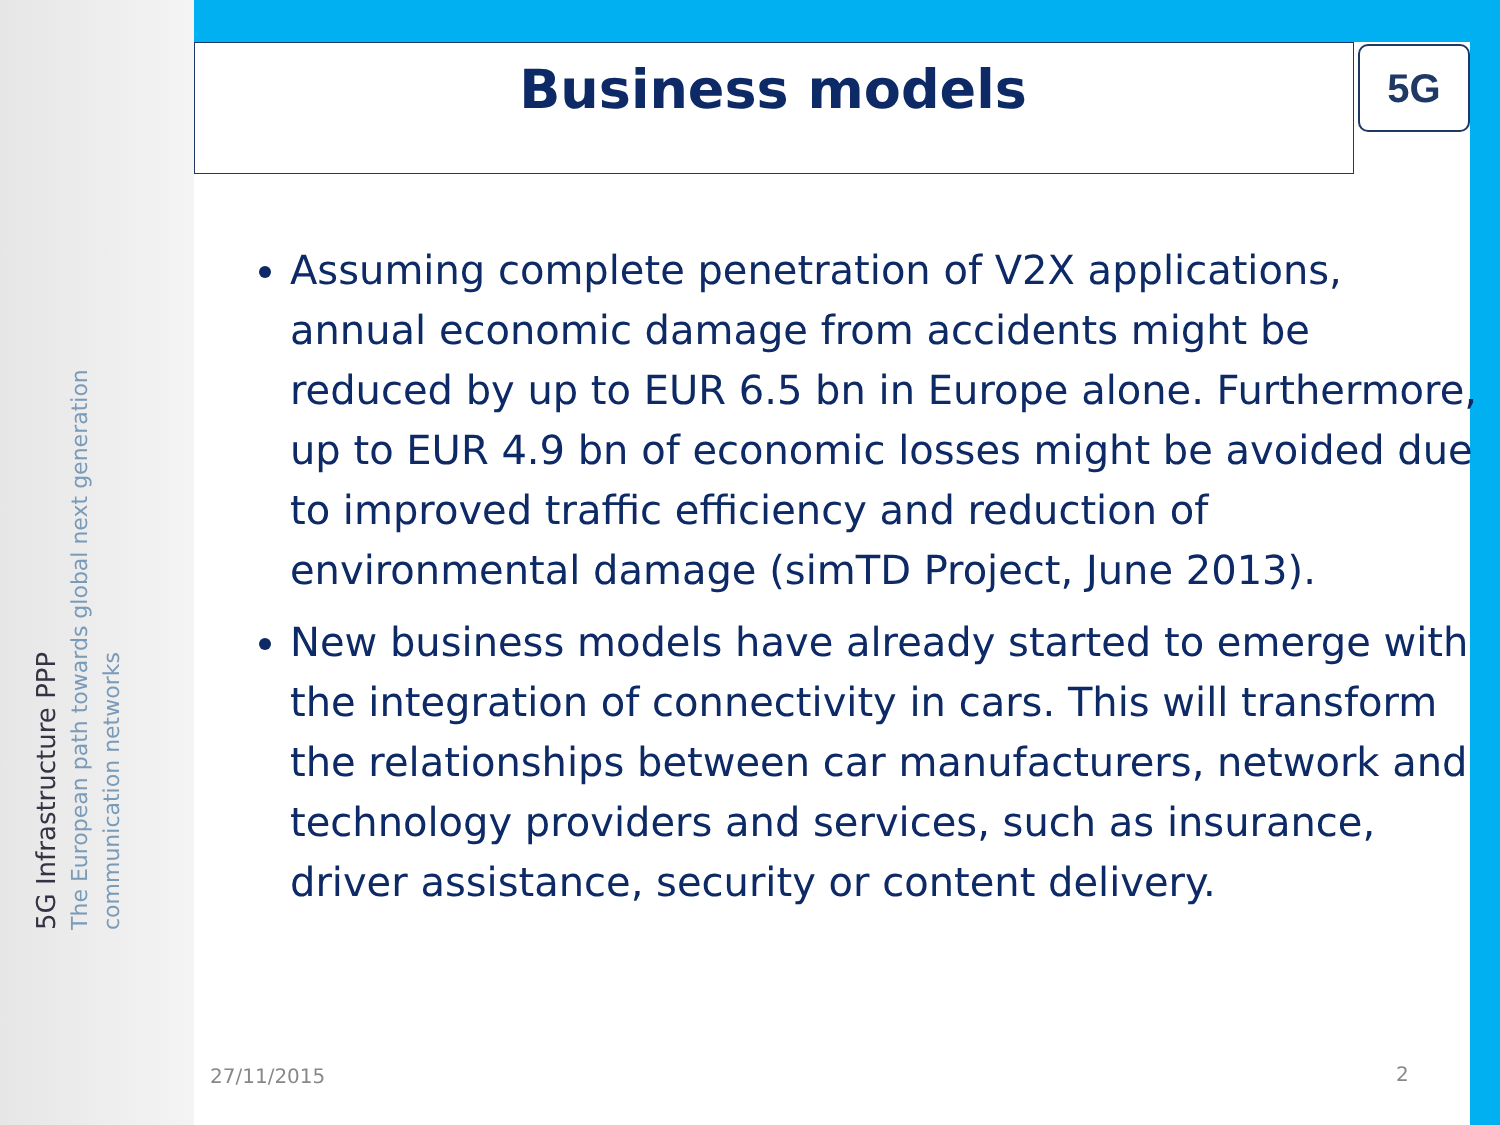Business models
5G
5G Infrastructure PPP
The European path towards global next generation communication networks
Assuming complete penetration of V2X applications, annual economic damage from accidents might be reduced by up to EUR 6.5 bn in Europe alone. Furthermore, up to EUR 4.9 bn of economic losses might be avoided due to improved traffic efficiency and reduction of environmental damage (simTD Project, June 2013).
New business models have already started to emerge with the integration of connectivity in cars. This will transform the relationships between car manufacturers, network and technology providers and services, such as insurance, driver assistance, security or content delivery.
27/11/2015 2